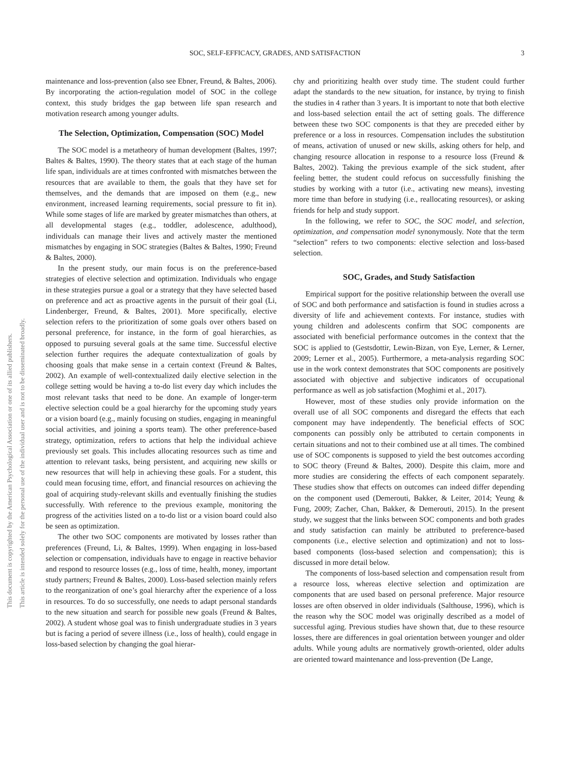This document is copyrighted by the American Psychological Association or one of its allied publishers.
This article is intended solely for the personal use of the individual user and is not to be disseminated broadly.
SOC, SELF-EFFICACY, GRADES, AND SATISFACTION 3
maintenance and loss-prevention (also see Ebner, Freund, & Baltes, 2006). By incorporating the action-regulation model of SOC in the college context, this study bridges the gap between life span research and motivation research among younger adults.
The Selection, Optimization, Compensation (SOC) Model
The SOC model is a metatheory of human development (Baltes, 1997; Baltes & Baltes, 1990). The theory states that at each stage of the human life span, individuals are at times confronted with mismatches between the resources that are available to them, the goals that they have set for themselves, and the demands that are imposed on them (e.g., new environment, increased learning requirements, social pressure to fit in). While some stages of life are marked by greater mismatches than others, at all developmental stages (e.g., toddler, adolescence, adulthood), individuals can manage their lives and actively master the mentioned mismatches by engaging in SOC strategies (Baltes & Baltes, 1990; Freund & Baltes, 2000).
In the present study, our main focus is on the preference-based strategies of elective selection and optimization. Individuals who engage in these strategies pursue a goal or a strategy that they have selected based on preference and act as proactive agents in the pursuit of their goal (Li, Lindenberger, Freund, & Baltes, 2001). More specifically, elective selection refers to the prioritization of some goals over others based on personal preference, for instance, in the form of goal hierarchies, as opposed to pursuing several goals at the same time. Successful elective selection further requires the adequate contextualization of goals by choosing goals that make sense in a certain context (Freund & Baltes, 2002). An example of well-contextualized daily elective selection in the college setting would be having a to-do list every day which includes the most relevant tasks that need to be done. An example of longer-term elective selection could be a goal hierarchy for the upcoming study years or a vision board (e.g., mainly focusing on studies, engaging in meaningful social activities, and joining a sports team). The other preference-based strategy, optimization, refers to actions that help the individual achieve previously set goals. This includes allocating resources such as time and attention to relevant tasks, being persistent, and acquiring new skills or new resources that will help in achieving these goals. For a student, this could mean focusing time, effort, and financial resources on achieving the goal of acquiring study-relevant skills and eventually finishing the studies successfully. With reference to the previous example, monitoring the progress of the activities listed on a to-do list or a vision board could also be seen as optimization.
The other two SOC components are motivated by losses rather than preferences (Freund, Li, & Baltes, 1999). When engaging in loss-based selection or compensation, individuals have to engage in reactive behavior and respond to resource losses (e.g., loss of time, health, money, important study partners; Freund & Baltes, 2000). Loss-based selection mainly refers to the reorganization of one’s goal hierarchy after the experience of a loss in resources. To do so successfully, one needs to adapt personal standards to the new situation and search for possible new goals (Freund & Baltes, 2002). A student whose goal was to finish undergraduate studies in 3 years but is facing a period of severe illness (i.e., loss of health), could engage in loss-based selection by changing the goal hierar-
chy and prioritizing health over study time. The student could further adapt the standards to the new situation, for instance, by trying to finish the studies in 4 rather than 3 years. It is important to note that both elective and loss-based selection entail the act of setting goals. The difference between these two SOC components is that they are preceded either by preference or a loss in resources. Compensation includes the substitution of means, activation of unused or new skills, asking others for help, and changing resource allocation in response to a resource loss (Freund & Baltes, 2002). Taking the previous example of the sick student, after feeling better, the student could refocus on successfully finishing the studies by working with a tutor (i.e., activating new means), investing more time than before in studying (i.e., reallocating resources), or asking friends for help and study support.
In the following, we refer to SOC, the SOC model, and selection, optimization, and compensation model synonymously. Note that the term “selection” refers to two components: elective selection and loss-based selection.
SOC, Grades, and Study Satisfaction
Empirical support for the positive relationship between the overall use of SOC and both performance and satisfaction is found in studies across a diversity of life and achievement contexts. For instance, studies with young children and adolescents confirm that SOC components are associated with beneficial performance outcomes in the context that the SOC is applied to (Gestsdottir, Lewin-Bizan, von Eye, Lerner, & Lerner, 2009; Lerner et al., 2005). Furthermore, a meta-analysis regarding SOC use in the work context demonstrates that SOC components are positively associated with objective and subjective indicators of occupational performance as well as job satisfaction (Moghimi et al., 2017).
However, most of these studies only provide information on the overall use of all SOC components and disregard the effects that each component may have independently. The beneficial effects of SOC components can possibly only be attributed to certain components in certain situations and not to their combined use at all times. The combined use of SOC components is supposed to yield the best outcomes according to SOC theory (Freund & Baltes, 2000). Despite this claim, more and more studies are considering the effects of each component separately. These studies show that effects on outcomes can indeed differ depending on the component used (Demerouti, Bakker, & Leiter, 2014; Yeung & Fung, 2009; Zacher, Chan, Bakker, & Demerouti, 2015). In the present study, we suggest that the links between SOC components and both grades and study satisfaction can mainly be attributed to preference-based components (i.e., elective selection and optimization) and not to loss-based components (loss-based selection and compensation); this is discussed in more detail below.
The components of loss-based selection and compensation result from a resource loss, whereas elective selection and optimization are components that are used based on personal preference. Major resource losses are often observed in older individuals (Salthouse, 1996), which is the reason why the SOC model was originally described as a model of successful aging. Previous studies have shown that, due to these resource losses, there are differences in goal orientation between younger and older adults. While young adults are normatively growth-oriented, older adults are oriented toward maintenance and loss-prevention (De Lange,